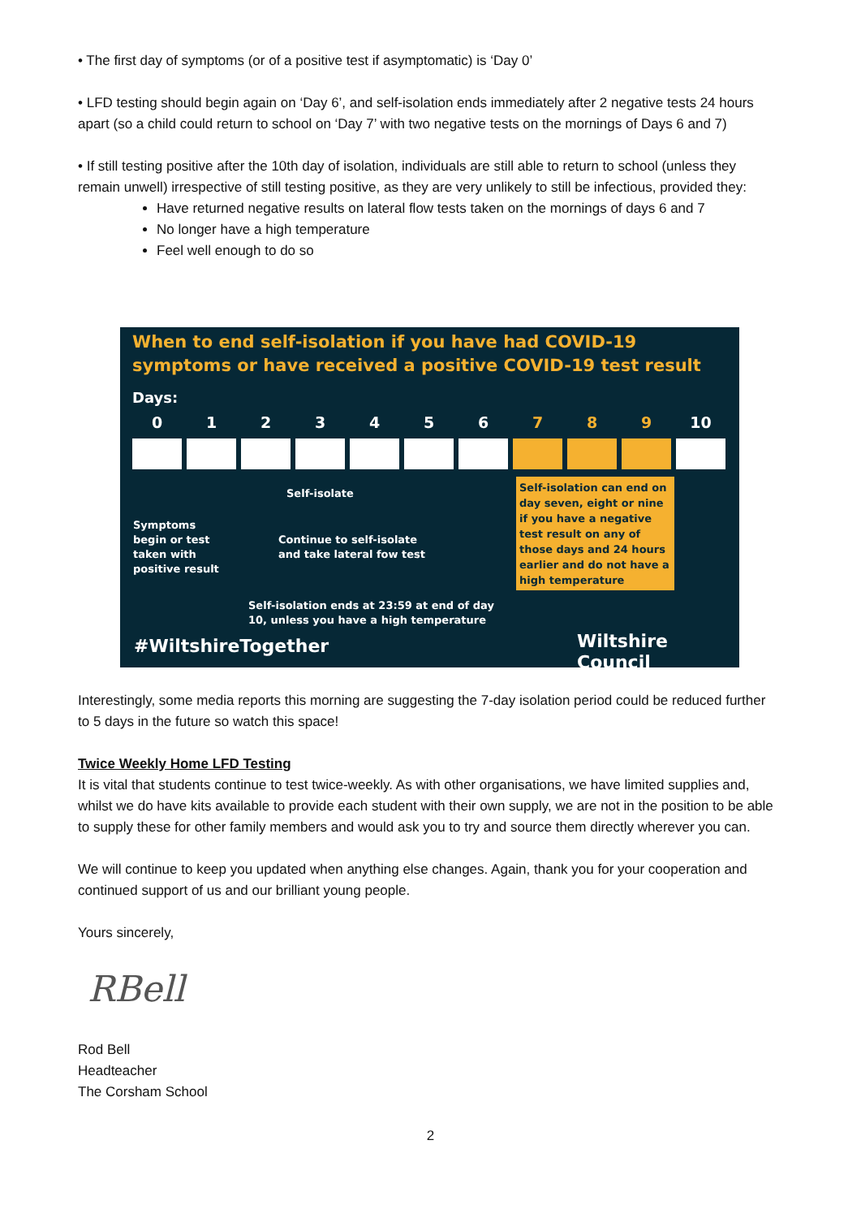• The first day of symptoms (or of a positive test if asymptomatic) is ‘Day 0’
• LFD testing should begin again on ‘Day 6’, and self-isolation ends immediately after 2 negative tests 24 hours apart (so a child could return to school on ‘Day 7’ with two negative tests on the mornings of Days 6 and 7)
• If still testing positive after the 10th day of isolation, individuals are still able to return to school (unless they remain unwell) irrespective of still testing positive, as they are very unlikely to still be infectious, provided they:
Have returned negative results on lateral flow tests taken on the mornings of days 6 and 7
No longer have a high temperature
Feel well enough to do so
When to end self-isolation if you have had COVID-19
symptoms or have received a positive COVID-19 test result
Days:
0 1 2 3 4 5 6 7 8 9 10
Self-isolate
Symptoms
begin or test
taken with
positive result
Continue to self-isolate
and take lateral fow test
Self-isolation can end on day seven, eight or nine if you have a negative test result on any of those days and 24 hours earlier and do not have a high temperature
Self-isolation ends at 23:59 at end of day
10, unless you have a high temperature
#WiltshireTogether Wiltshire Council
Interestingly, some media reports this morning are suggesting the 7-day isolation period could be reduced further to 5 days in the future so watch this space!
Twice Weekly Home LFD Testing
It is vital that students continue to test twice-weekly. As with other organisations, we have limited supplies and, whilst we do have kits available to provide each student with their own supply, we are not in the position to be able to supply these for other family members and would ask you to try and source them directly wherever you can.
We will continue to keep you updated when anything else changes. Again, thank you for your cooperation and continued support of us and our brilliant young people.
Yours sincerely,
RBell
Rod Bell
Headteacher
The Corsham School
2